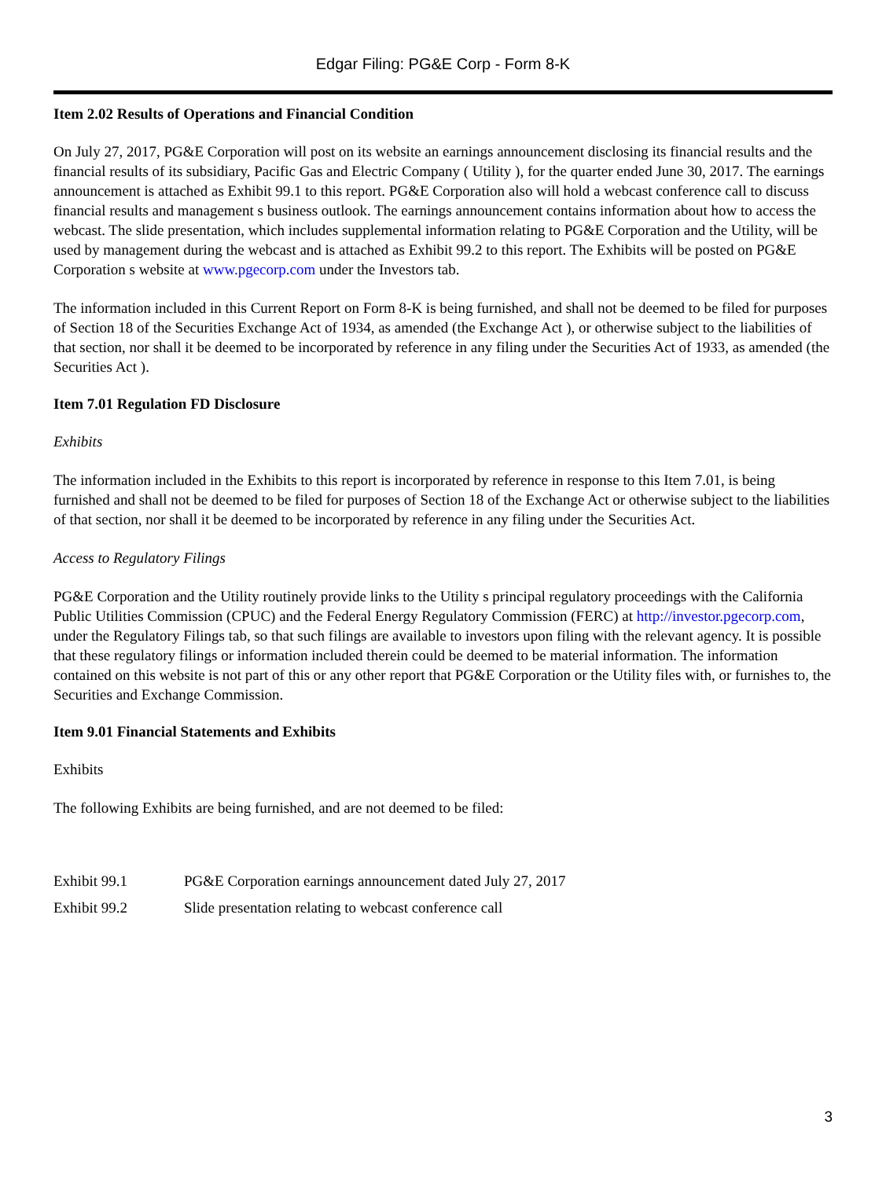Edgar Filing: PG&E Corp - Form 8-K
Item 2.02 Results of Operations and Financial Condition
On July 27, 2017, PG&E Corporation will post on its website an earnings announcement disclosing its financial results and the financial results of its subsidiary, Pacific Gas and Electric Company ( Utility ), for the quarter ended June 30, 2017. The earnings announcement is attached as Exhibit 99.1 to this report. PG&E Corporation also will hold a webcast conference call to discuss financial results and management s business outlook. The earnings announcement contains information about how to access the webcast. The slide presentation, which includes supplemental information relating to PG&E Corporation and the Utility, will be used by management during the webcast and is attached as Exhibit 99.2 to this report. The Exhibits will be posted on PG&E Corporation s website at www.pgecorp.com under the Investors tab.
The information included in this Current Report on Form 8-K is being furnished, and shall not be deemed to be filed for purposes of Section 18 of the Securities Exchange Act of 1934, as amended (the Exchange Act ), or otherwise subject to the liabilities of that section, nor shall it be deemed to be incorporated by reference in any filing under the Securities Act of 1933, as amended (the Securities Act ).
Item 7.01 Regulation FD Disclosure
Exhibits
The information included in the Exhibits to this report is incorporated by reference in response to this Item 7.01, is being furnished and shall not be deemed to be filed for purposes of Section 18 of the Exchange Act or otherwise subject to the liabilities of that section, nor shall it be deemed to be incorporated by reference in any filing under the Securities Act.
Access to Regulatory Filings
PG&E Corporation and the Utility routinely provide links to the Utility s principal regulatory proceedings with the California Public Utilities Commission (CPUC) and the Federal Energy Regulatory Commission (FERC) at http://investor.pgecorp.com, under the Regulatory Filings tab, so that such filings are available to investors upon filing with the relevant agency. It is possible that these regulatory filings or information included therein could be deemed to be material information. The information contained on this website is not part of this or any other report that PG&E Corporation or the Utility files with, or furnishes to, the Securities and Exchange Commission.
Item 9.01 Financial Statements and Exhibits
Exhibits
The following Exhibits are being furnished, and are not deemed to be filed:
| Exhibit 99.1 | PG&E Corporation earnings announcement dated July 27, 2017 |
| Exhibit 99.2 | Slide presentation relating to webcast conference call |
3